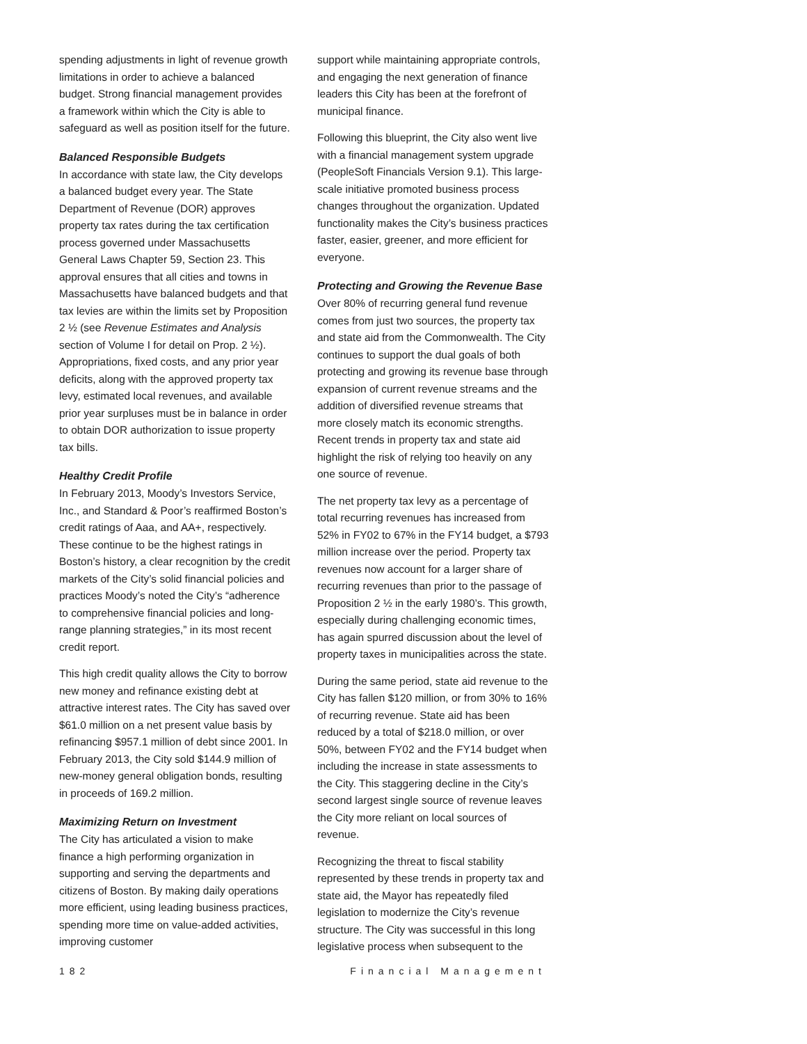spending adjustments in light of revenue growth limitations in order to achieve a balanced budget. Strong financial management provides a framework within which the City is able to safeguard as well as position itself for the future.
Balanced Responsible Budgets
In accordance with state law, the City develops a balanced budget every year. The State Department of Revenue (DOR) approves property tax rates during the tax certification process governed under Massachusetts General Laws Chapter 59, Section 23. This approval ensures that all cities and towns in Massachusetts have balanced budgets and that tax levies are within the limits set by Proposition 2 ½ (see Revenue Estimates and Analysis section of Volume I for detail on Prop. 2 ½). Appropriations, fixed costs, and any prior year deficits, along with the approved property tax levy, estimated local revenues, and available prior year surpluses must be in balance in order to obtain DOR authorization to issue property tax bills.
Healthy Credit Profile
In February 2013, Moody’s Investors Service, Inc., and Standard & Poor’s reaffirmed Boston’s credit ratings of Aaa, and AA+, respectively. These continue to be the highest ratings in Boston’s history, a clear recognition by the credit markets of the City’s solid financial policies and practices Moody’s noted the City’s “adherence to comprehensive financial policies and long-range planning strategies,” in its most recent credit report.
This high credit quality allows the City to borrow new money and refinance existing debt at attractive interest rates. The City has saved over $61.0 million on a net present value basis by refinancing $957.1 million of debt since 2001. In February 2013, the City sold $144.9 million of new-money general obligation bonds, resulting in proceeds of 169.2 million.
Maximizing Return on Investment
The City has articulated a vision to make finance a high performing organization in supporting and serving the departments and citizens of Boston. By making daily operations more efficient, using leading business practices, spending more time on value-added activities, improving customer
support while maintaining appropriate controls, and engaging the next generation of finance leaders this City has been at the forefront of municipal finance.
Following this blueprint, the City also went live with a financial management system upgrade (PeopleSoft Financials Version 9.1). This large-scale initiative promoted business process changes throughout the organization. Updated functionality makes the City’s business practices faster, easier, greener, and more efficient for everyone.
Protecting and Growing the Revenue Base
Over 80% of recurring general fund revenue comes from just two sources, the property tax and state aid from the Commonwealth. The City continues to support the dual goals of both protecting and growing its revenue base through expansion of current revenue streams and the addition of diversified revenue streams that more closely match its economic strengths. Recent trends in property tax and state aid highlight the risk of relying too heavily on any one source of revenue.
The net property tax levy as a percentage of total recurring revenues has increased from 52% in FY02 to 67% in the FY14 budget, a $793 million increase over the period. Property tax revenues now account for a larger share of recurring revenues than prior to the passage of Proposition 2 ½ in the early 1980’s. This growth, especially during challenging economic times, has again spurred discussion about the level of property taxes in municipalities across the state.
During the same period, state aid revenue to the City has fallen $120 million, or from 30% to 16% of recurring revenue. State aid has been reduced by a total of $218.0 million, or over 50%, between FY02 and the FY14 budget when including the increase in state assessments to the City. This staggering decline in the City’s second largest single source of revenue leaves the City more reliant on local sources of revenue.
Recognizing the threat to fiscal stability represented by these trends in property tax and state aid, the Mayor has repeatedly filed legislation to modernize the City’s revenue structure. The City was successful in this long legislative process when subsequent to the
182 Financial Management